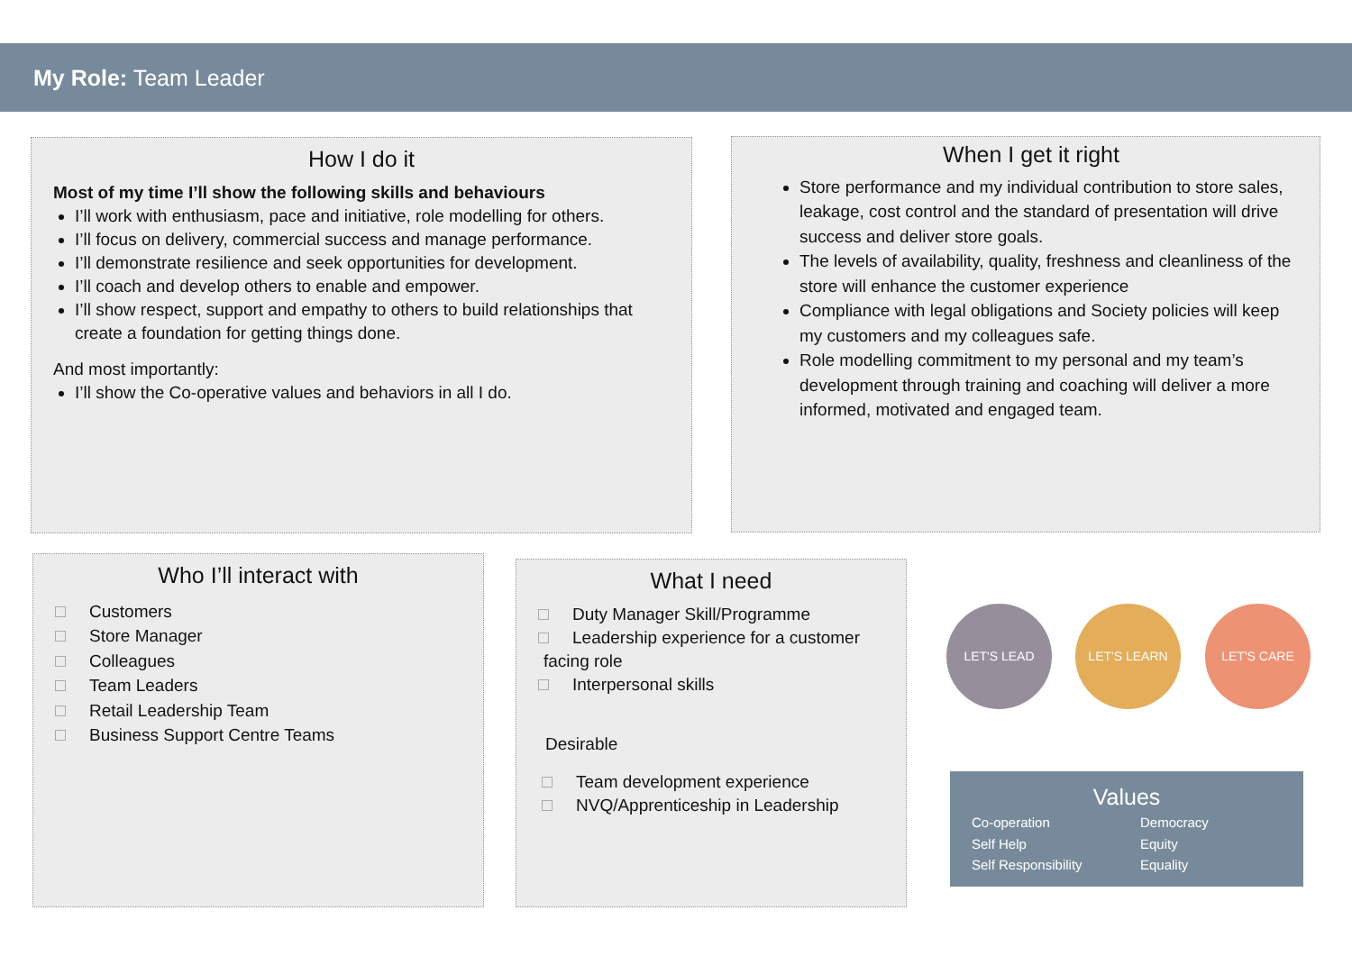My Role: Team Leader
How I do it
Most of my time I’ll show the following skills and behaviours
I’ll work with enthusiasm, pace and initiative, role modelling for others.
I’ll focus on delivery, commercial success and manage performance.
I’ll demonstrate resilience and seek opportunities for development.
I’ll coach and develop others to enable and empower.
I’ll show respect, support and empathy to others to build relationships that create a foundation for getting things done.
And most importantly:
I’ll show the Co-operative values and behaviors in all I do.
When I get it right
Store performance and my individual contribution to store sales, leakage, cost control and the standard of presentation will drive success and deliver store goals.
The levels of availability, quality, freshness and cleanliness of the store will enhance the customer experience
Compliance with legal obligations and Society policies will keep my customers and my colleagues safe.
Role modelling commitment to my personal and my team’s development through training and coaching will deliver a more informed, motivated and engaged team.
Who I’ll interact with
Customers
Store Manager
Colleagues
Team Leaders
Retail Leadership Team
Business Support Centre Teams
What I need
Duty Manager Skill/Programme
Leadership experience for a customer facing role
Interpersonal skills
Desirable
Team development experience
NVQ/Apprenticeship in Leadership
LET'S LEAD LET'S LEARN LET'S CARE
Values
Co-operation Democracy Self Help Equity Self Responsibility Equality